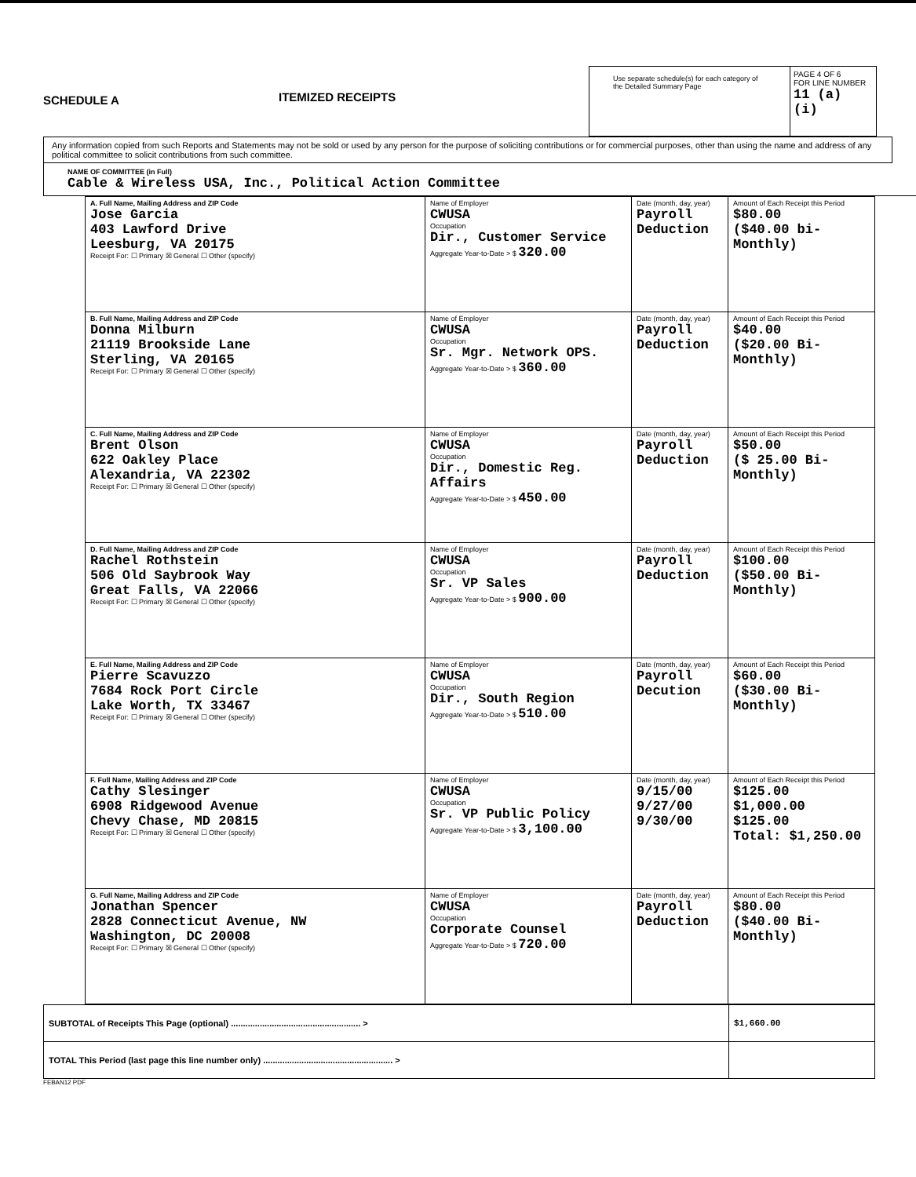SCHEDULE A
ITEMIZED RECEIPTS
Use separate schedule(s) for each category of the Detailed Summary Page
PAGE 4 OF 6
FOR LINE NUMBER
11 (a) (i)
Any information copied from such Reports and Statements may not be sold or used by any person for the purpose of soliciting contributions or for commercial purposes, other than using the name and address of any political committee to solicit contributions from such committee.
NAME OF COMMITTEE (in Full)
Cable & Wireless USA, Inc., Political Action Committee
| A. Full Name, Mailing Address and ZIP Code Jose Garcia 403 Lawford Drive Leesburg, VA 20175 Receipt For: ☐ Primary ☒ General ☐ Other (specify) | Name of Employer CWUSA Occupation Dir., Customer Service Aggregate Year-to-Date > $ 320.00 | Date (month, day, year) Payroll Deduction | Amount of Each Receipt this Period $80.00 ($40.00 bi-Monthly) |
| B. Full Name, Mailing Address and ZIP Code Donna Milburn 21119 Brookside Lane Sterling, VA 20165 Receipt For: ☐ Primary ☒ General ☐ Other (specify) | Name of Employer CWUSA Occupation Sr. Mgr. Network OPS. Aggregate Year-to-Date > $ 360.00 | Date (month, day, year) Payroll Deduction | Amount of Each Receipt this Period $40.00 ($20.00 Bi-Monthly) |
| C. Full Name, Mailing Address and ZIP Code Brent Olson 622 Oakley Place Alexandria, VA 22302 Receipt For: ☐ Primary ☒ General ☐ Other (specify) | Name of Employer CWUSA Occupation Dir., Domestic Reg. Affairs Aggregate Year-to-Date > $ 450.00 | Date (month, day, year) Payroll Deduction | Amount of Each Receipt this Period $50.00 ($ 25.00 Bi-Monthly) |
| D. Full Name, Mailing Address and ZIP Code Rachel Rothstein 506 Old Saybrook Way Great Falls, VA 22066 Receipt For: ☐ Primary ☒ General ☐ Other (specify) | Name of Employer CWUSA Occupation Sr. VP Sales Aggregate Year-to-Date > $ 900.00 | Date (month, day, year) Payroll Deduction | Amount of Each Receipt this Period $100.00 ($50.00 Bi-Monthly) |
| E. Full Name, Mailing Address and ZIP Code Pierre Scavuzzo 7684 Rock Port Circle Lake Worth, TX 33467 Receipt For: ☐ Primary ☒ General ☐ Other (specify) | Name of Employer CWUSA Occupation Dir., South Region Aggregate Year-to-Date > $ 510.00 | Date (month, day, year) Payroll Decution | Amount of Each Receipt this Period $60.00 ($30.00 Bi-Monthly) |
| F. Full Name, Mailing Address and ZIP Code Cathy Slesinger 6908 Ridgewood Avenue Chevy Chase, MD 20815 Receipt For: ☐ Primary ☒ General ☐ Other (specify) | Name of Employer CWUSA Occupation Sr. VP Public Policy Aggregate Year-to-Date > $ 3,100.00 | Date (month, day, year) 9/15/00 9/27/00 9/30/00 | Amount of Each Receipt this Period $125.00 $1,000.00 $125.00 Total: $1,250.00 |
| G. Full Name, Mailing Address and ZIP Code Jonathan Spencer 2828 Connecticut Avenue, NW Washington, DC 20008 Receipt For: ☐ Primary ☒ General ☐ Other (specify) | Name of Employer CWUSA Occupation Corporate Counsel Aggregate Year-to-Date > $ 720.00 | Date (month, day, year) Payroll Deduction | Amount of Each Receipt this Period $80.00 ($40.00 Bi-Monthly) |
| SUBTOTAL of Receipts This Page (optional) ...................................................... > | $1,660.00 |
| TOTAL This Period (last page this line number only) ...................................................... > | |
FEBAN12 PDF